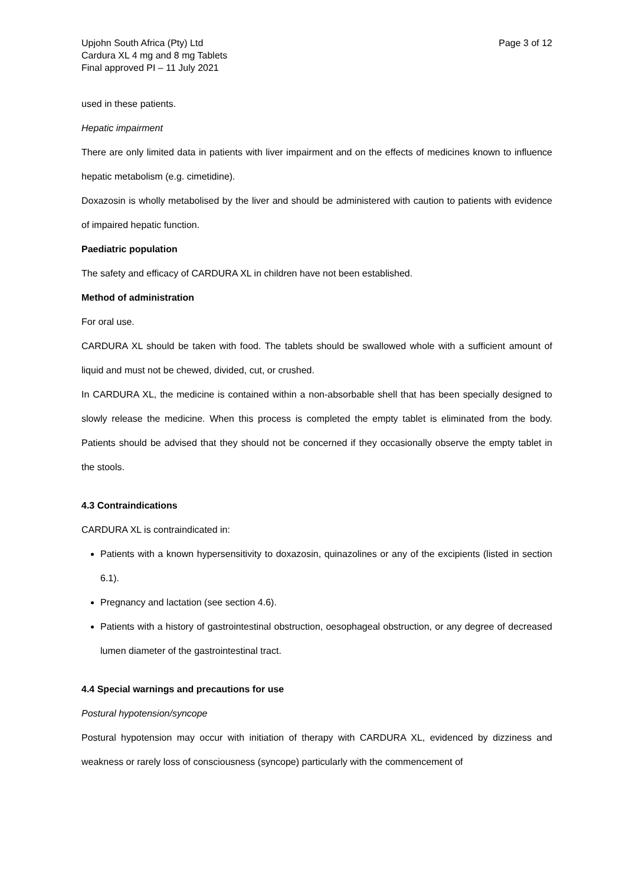Upjohn South Africa (Pty) Ltd
Cardura XL 4 mg and 8 mg Tablets
Final approved PI – 11 July 2021
Page 3 of 12
used in these patients.
Hepatic impairment
There are only limited data in patients with liver impairment and on the effects of medicines known to influence hepatic metabolism (e.g. cimetidine).
Doxazosin is wholly metabolised by the liver and should be administered with caution to patients with evidence of impaired hepatic function.
Paediatric population
The safety and efficacy of CARDURA XL in children have not been established.
Method of administration
For oral use.
CARDURA XL should be taken with food. The tablets should be swallowed whole with a sufficient amount of liquid and must not be chewed, divided, cut, or crushed.
In CARDURA XL, the medicine is contained within a non-absorbable shell that has been specially designed to slowly release the medicine. When this process is completed the empty tablet is eliminated from the body. Patients should be advised that they should not be concerned if they occasionally observe the empty tablet in the stools.
4.3 Contraindications
CARDURA XL is contraindicated in:
Patients with a known hypersensitivity to doxazosin, quinazolines or any of the excipients (listed in section 6.1).
Pregnancy and lactation (see section 4.6).
Patients with a history of gastrointestinal obstruction, oesophageal obstruction, or any degree of decreased lumen diameter of the gastrointestinal tract.
4.4 Special warnings and precautions for use
Postural hypotension/syncope
Postural hypotension may occur with initiation of therapy with CARDURA XL, evidenced by dizziness and weakness or rarely loss of consciousness (syncope) particularly with the commencement of